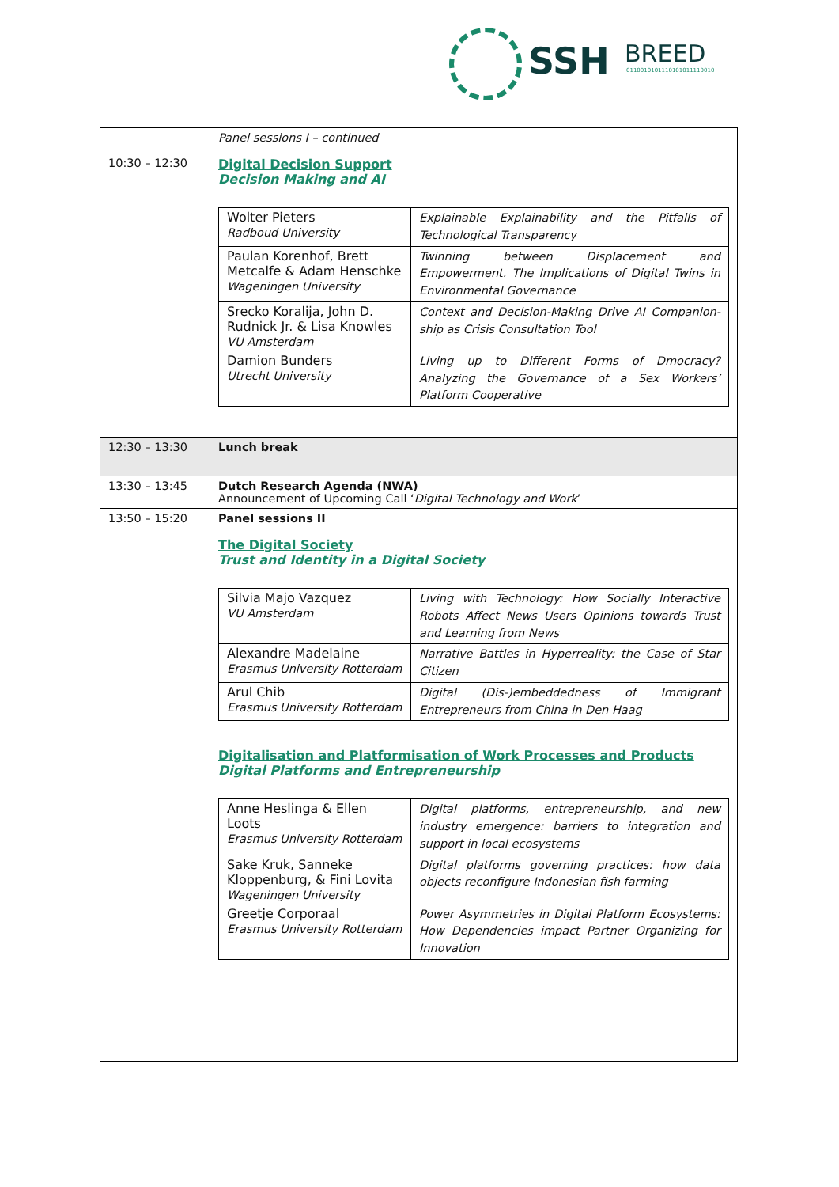SSH BREED
0110010101110101011110010
| 10:30 – 12:30 | Panel sessions I – continued Digital Decision Support Decision Making and AI / Wolter Pieters Radboud University / Explainable Explainability and the Pitfalls of Technological Transparency / / Paulan Korenhof, Brett Metcalfe & Adam Henschke Wageningen University / Twinning between Displacement and Empowerment. The Implications of Digital Twins in Environmental Governance / / Srecko Koralija, John D. Rudnick Jr. & Lisa Knowles VU Amsterdam / Context and Decision-Making Drive AI Companion-ship as Crisis Consultation Tool / / Damion Bunders Utrecht University / Living up to Different Forms of Dmocracy? Analyzing the Governance of a Sex Workers’ Platform Cooperative / |
| 12:30 – 13:30 | Lunch break |
| 13:30 – 13:45 | Dutch Research Agenda (NWA) Announcement of Upcoming Call ‘ Digital Technology and Work ’ |
| 13:50 – 15:20 | Panel sessions II The Digital Society Trust and Identity in a Digital Society / Silvia Majo Vazquez VU Amsterdam / Living with Technology: How Socially Interactive Robots Affect News Users Opinions towards Trust and Learning from News / / Alexandre Madelaine Erasmus University Rotterdam / Narrative Battles in Hyperreality: the Case of Star Citizen / / Arul Chib Erasmus University Rotterdam / Digital (Dis-)embeddedness of Immigrant Entrepreneurs from China in Den Haag / Digitalisation and Platformisation of Work Processes and Products Digital Platforms and Entrepreneurship / Anne Heslinga & Ellen Loots Erasmus University Rotterdam / Digital platforms, entrepreneurship, and new industry emergence: barriers to integration and support in local ecosystems / / Sake Kruk, Sanneke Kloppenburg, & Fini Lovita Wageningen University / Digital platforms governing practices: how data objects reconfigure Indonesian fish farming / / Greetje Corporaal Erasmus University Rotterdam / Power Asymmetries in Digital Platform Ecosystems: How Dependencies impact Partner Organizing for Innovation / |